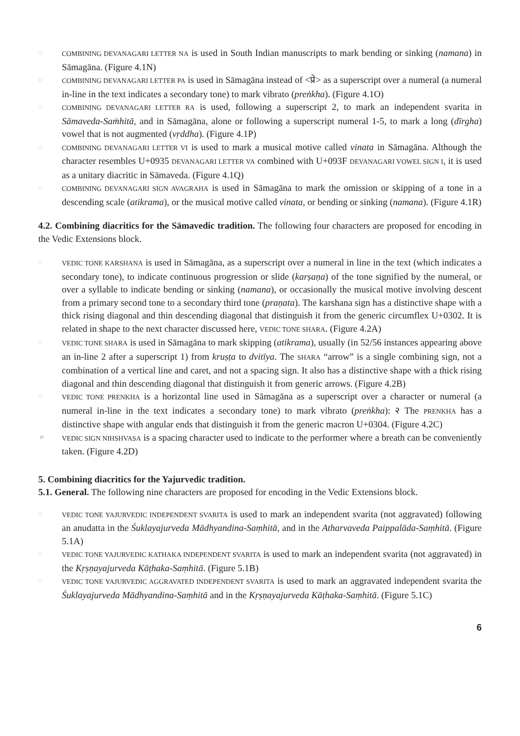◌ COMBINING DEVANAGARI LETTER NA is used in South Indian manuscripts to mark bending or sinking (namana) in Sāmagāna. (Figure 4.1N)
◌ COMBINING DEVANAGARI LETTER PA is used in Sāmagāna instead of <प्रे> as a superscript over a numeral (a numeral in-line in the text indicates a secondary tone) to mark vibrato (preṅkha). (Figure 4.1O)
◌ COMBINING DEVANAGARI LETTER RA is used, following a superscript 2, to mark an independent svarita in Sāmaveda-Saṁhitā, and in Sāmagāna, alone or following a superscript numeral 1-5, to mark a long (dīrgha) vowel that is not augmented (vṛddha). (Figure 4.1P)
◌ COMBINING DEVANAGARI LETTER VI is used to mark a musical motive called vinata in Sāmagāna. Although the character resembles U+0935 DEVANAGARI LETTER VA combined with U+093F DEVANAGARI VOWEL SIGN I, it is used as a unitary diacritic in Sāmaveda. (Figure 4.1Q)
◌ COMBINING DEVANAGARI SIGN AVAGRAHA is used in Sāmagāna to mark the omission or skipping of a tone in a descending scale (atikrama), or the musical motive called vinata, or bending or sinking (namana). (Figure 4.1R)
4.2. Combining diacritics for the Sāmavedic tradition. The following four characters are proposed for encoding in the Vedic Extensions block.
◌ VEDIC TONE KARSHANA is used in Sāmagāna, as a superscript over a numeral in line in the text (which indicates a secondary tone), to indicate continuous progression or slide (karṣaṇa) of the tone signified by the numeral, or over a syllable to indicate bending or sinking (namana), or occasionally the musical motive involving descent from a primary second tone to a secondary third tone (praṇata). The karshana sign has a distinctive shape with a thick rising diagonal and thin descending diagonal that distinguish it from the generic circumflex U+0302. It is related in shape to the next character discussed here, VEDIC TONE SHARA. (Figure 4.2A)
◌ VEDIC TONE SHARA is used in Sāmagāna to mark skipping (atikrama), usually (in 52/56 instances appearing above an in-line 2 after a superscript 1) from kruṣṭa to dvitīya. The SHARA “arrow” is a single combining sign, not a combination of a vertical line and caret, and not a spacing sign. It also has a distinctive shape with a thick rising diagonal and thin descending diagonal that distinguish it from generic arrows. (Figure 4.2B)
◌ VEDIC TONE PRENKHA is a horizontal line used in Sāmagāna as a superscript over a character or numeral (a numeral in-line in the text indicates a secondary tone) to mark vibrato (preṅkha): २ The PRENKHA has a distinctive shape with angular ends that distinguish it from the generic macron U+0304. (Figure 4.2C)
〃 VEDIC SIGN NIHSHVASA is a spacing character used to indicate to the performer where a breath can be conveniently taken. (Figure 4.2D)
5. Combining diacritics for the Yajurvedic tradition.
5.1. General. The following nine characters are proposed for encoding in the Vedic Extensions block.
◌ VEDIC TONE YAJURVEDIC INDEPENDENT SVARITA is used to mark an independent svarita (not aggravated) following an anudatta in the Śuklayajurveda Mādhyandina-Saṃhitā, and in the Atharvaveda Paippalāda-Saṃhitā. (Figure 5.1A)
◌ VEDIC TONE YAJURVEDIC KATHAKA INDEPENDENT SVARITA is used to mark an independent svarita (not aggravated) in the Kṛṣṇayajurveda Kāṭhaka-Saṃhitā. (Figure 5.1B)
◌ VEDIC TONE YAJURVEDIC AGGRAVATED INDEPENDENT SVARITA is used to mark an aggravated independent svarita the Śuklayajurveda Mādhyandina-Saṃhitā and in the Kṛṣṇayajurveda Kāṭhaka-Saṃhitā. (Figure 5.1C)
6